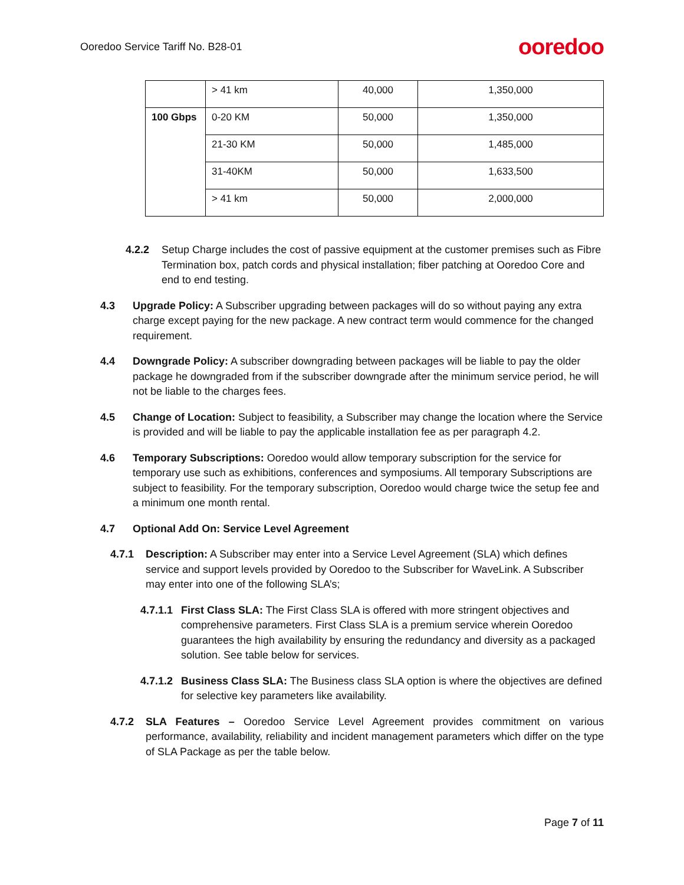Ooredoo Service Tariff No. B28-01 ooredoo
| | > 41 km | 40,000 | 1,350,000 |
| 100 Gbps | 0-20 KM | 50,000 | 1,350,000 |
| | 21-30 KM | 50,000 | 1,485,000 |
| | 31-40KM | 50,000 | 1,633,500 |
| | > 41 km | 50,000 | 2,000,000 |
4.2.2 Setup Charge includes the cost of passive equipment at the customer premises such as Fibre Termination box, patch cords and physical installation; fiber patching at Ooredoo Core and end to end testing.
4.3 Upgrade Policy: A Subscriber upgrading between packages will do so without paying any extra charge except paying for the new package. A new contract term would commence for the changed requirement.
4.4 Downgrade Policy: A subscriber downgrading between packages will be liable to pay the older package he downgraded from if the subscriber downgrade after the minimum service period, he will not be liable to the charges fees.
4.5 Change of Location: Subject to feasibility, a Subscriber may change the location where the Service is provided and will be liable to pay the applicable installation fee as per paragraph 4.2.
4.6 Temporary Subscriptions: Ooredoo would allow temporary subscription for the service for temporary use such as exhibitions, conferences and symposiums. All temporary Subscriptions are subject to feasibility. For the temporary subscription, Ooredoo would charge twice the setup fee and a minimum one month rental.
4.7 Optional Add On: Service Level Agreement
4.7.1 Description: A Subscriber may enter into a Service Level Agreement (SLA) which defines service and support levels provided by Ooredoo to the Subscriber for WaveLink. A Subscriber may enter into one of the following SLA’s;
4.7.1.1 First Class SLA: The First Class SLA is offered with more stringent objectives and comprehensive parameters. First Class SLA is a premium service wherein Ooredoo guarantees the high availability by ensuring the redundancy and diversity as a packaged solution. See table below for services.
4.7.1.2 Business Class SLA: The Business class SLA option is where the objectives are defined for selective key parameters like availability.
4.7.2 SLA Features – Ooredoo Service Level Agreement provides commitment on various performance, availability, reliability and incident management parameters which differ on the type of SLA Package as per the table below.
Page 7 of 11